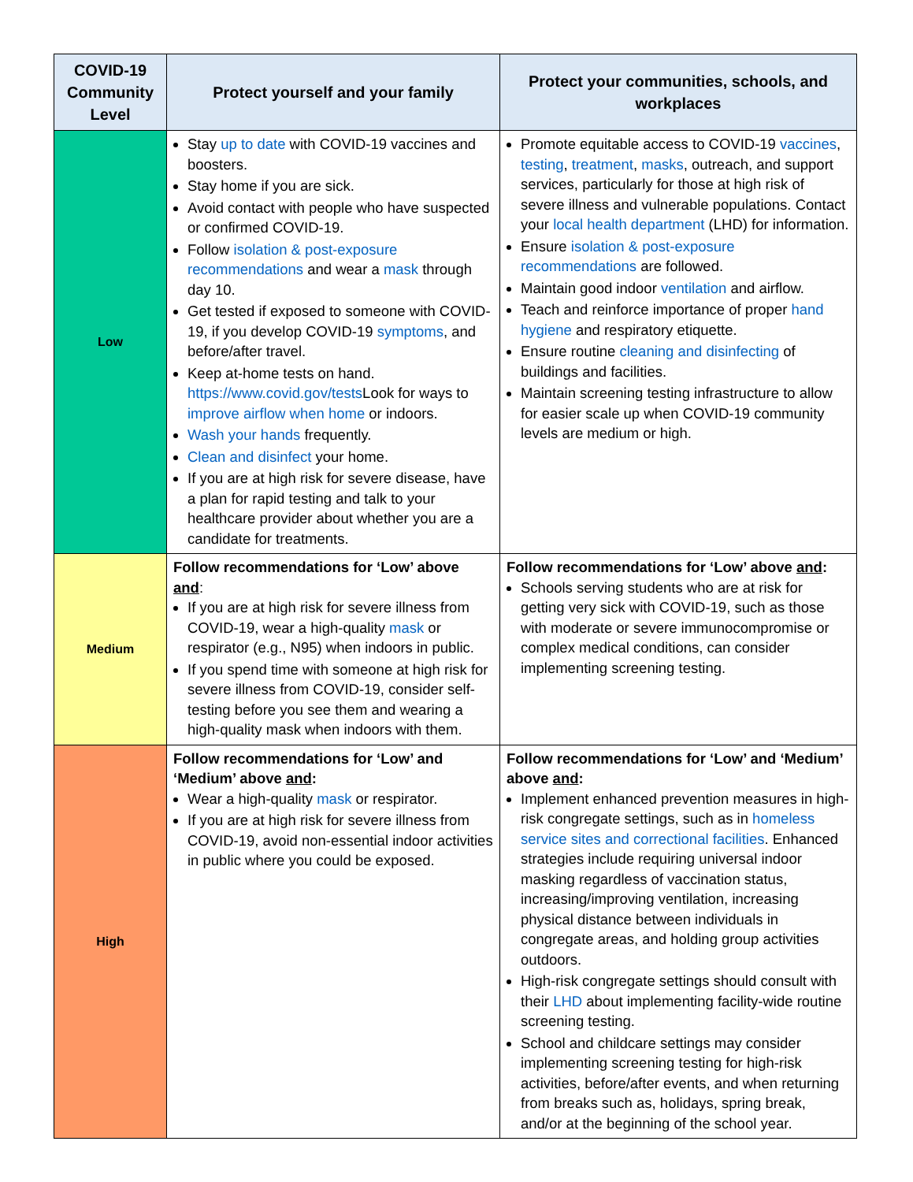| COVID-19 Community Level | Protect yourself and your family | Protect your communities, schools, and workplaces |
| --- | --- | --- |
| Low | Stay up to date with COVID-19 vaccines and boosters. Stay home if you are sick. Avoid contact with people who have suspected or confirmed COVID-19. Follow isolation & post-exposure recommendations and wear a mask through day 10. Get tested if exposed to someone with COVID-19, if you develop COVID-19 symptoms , and before/after travel. Keep at-home tests on hand. https://www.covid.gov/tests Look for ways to improve airflow when home or indoors. Wash your hands frequently. Clean and disinfect your home. If you are at high risk for severe disease, have a plan for rapid testing and talk to your healthcare provider about whether you are a candidate for treatments. | Promote equitable access to COVID-19 vaccines , testing , treatment , masks , outreach, and support services, particularly for those at high risk of severe illness and vulnerable populations. Contact your local health department (LHD) for information. Ensure isolation & post-exposure recommendations are followed. Maintain good indoor ventilation and airflow. Teach and reinforce importance of proper hand hygiene and respiratory etiquette. Ensure routine cleaning and disinfecting of buildings and facilities. Maintain screening testing infrastructure to allow for easier scale up when COVID-19 community levels are medium or high. |
| Medium | Follow recommendations for ‘Low’ above and : If you are at high risk for severe illness from COVID-19, wear a high-quality mask or respirator (e.g., N95) when indoors in public. If you spend time with someone at high risk for severe illness from COVID-19, consider self-testing before you see them and wearing a high-quality mask when indoors with them. | Follow recommendations for ‘Low’ above and : Schools serving students who are at risk for getting very sick with COVID-19, such as those with moderate or severe immunocompromise or complex medical conditions, can consider implementing screening testing. |
| High | Follow recommendations for ‘Low’ and ‘Medium’ above and : Wear a high-quality mask or respirator. If you are at high risk for severe illness from COVID-19, avoid non-essential indoor activities in public where you could be exposed. | Follow recommendations for ‘Low’ and ‘Medium’ above and : Implement enhanced prevention measures in high-risk congregate settings, such as in homeless service sites and correctional facilities . Enhanced strategies include requiring universal indoor masking regardless of vaccination status, increasing/improving ventilation, increasing physical distance between individuals in congregate areas, and holding group activities outdoors. High-risk congregate settings should consult with their LHD about implementing facility-wide routine screening testing. School and childcare settings may consider implementing screening testing for high-risk activities, before/after events, and when returning from breaks such as, holidays, spring break, and/or at the beginning of the school year. |